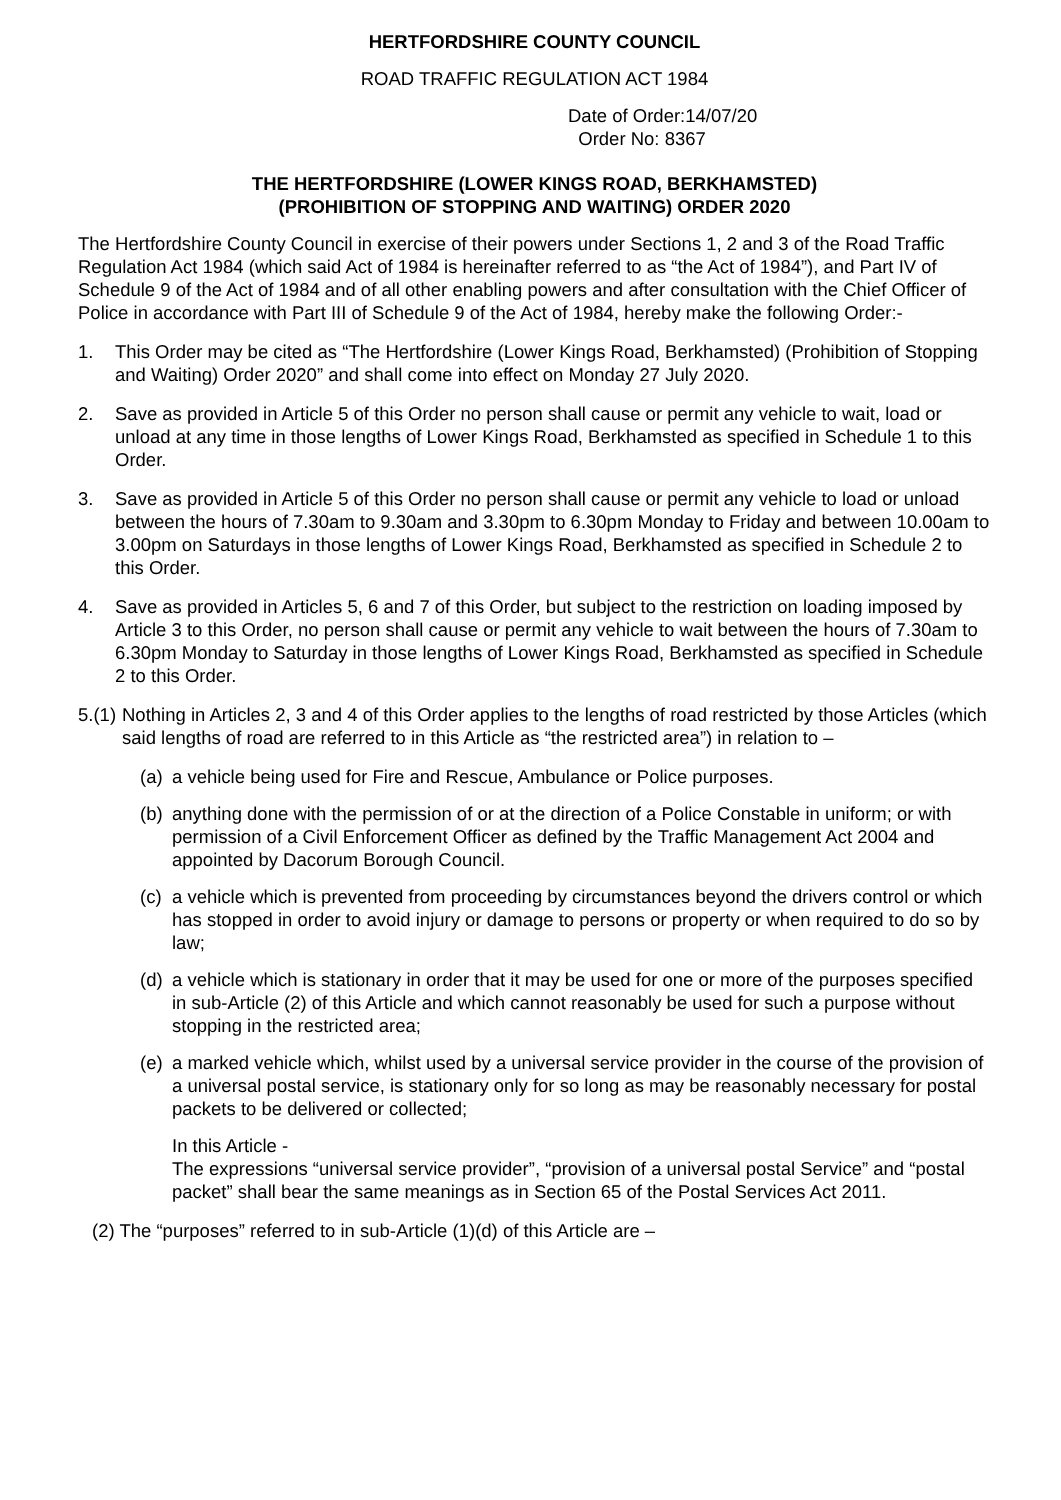HERTFORDSHIRE COUNTY COUNCIL
ROAD TRAFFIC REGULATION ACT 1984
Date of Order:14/07/20
Order No: 8367
THE HERTFORDSHIRE (LOWER KINGS ROAD, BERKHAMSTED)
(PROHIBITION OF STOPPING AND WAITING) ORDER 2020
The Hertfordshire County Council in exercise of their powers under Sections 1, 2 and 3 of the Road Traffic Regulation Act 1984 (which said Act of 1984 is hereinafter referred to as “the Act of 1984”), and Part IV of Schedule 9 of the Act of 1984 and of all other enabling powers and after consultation with the Chief Officer of Police in accordance with Part III of Schedule 9 of the Act of 1984, hereby make the following Order:-
1. This Order may be cited as “The Hertfordshire (Lower Kings Road, Berkhamsted) (Prohibition of Stopping and Waiting) Order 2020” and shall come into effect on Monday 27 July 2020.
2. Save as provided in Article 5 of this Order no person shall cause or permit any vehicle to wait, load or unload at any time in those lengths of Lower Kings Road, Berkhamsted as specified in Schedule 1 to this Order.
3. Save as provided in Article 5 of this Order no person shall cause or permit any vehicle to load or unload between the hours of 7.30am to 9.30am and 3.30pm to 6.30pm Monday to Friday and between 10.00am to 3.00pm on Saturdays in those lengths of Lower Kings Road, Berkhamsted as specified in Schedule 2 to this Order.
4. Save as provided in Articles 5, 6 and 7 of this Order, but subject to the restriction on loading imposed by Article 3 to this Order, no person shall cause or permit any vehicle to wait between the hours of 7.30am to 6.30pm Monday to Saturday in those lengths of Lower Kings Road, Berkhamsted as specified in Schedule 2 to this Order.
5.(1) Nothing in Articles 2, 3 and 4 of this Order applies to the lengths of road restricted by those Articles (which said lengths of road are referred to in this Article as “the restricted area”) in relation to –
(a) a vehicle being used for Fire and Rescue, Ambulance or Police purposes.
(b) anything done with the permission of or at the direction of a Police Constable in uniform; or with permission of a Civil Enforcement Officer as defined by the Traffic Management Act 2004 and appointed by Dacorum Borough Council.
(c) a vehicle which is prevented from proceeding by circumstances beyond the drivers control or which has stopped in order to avoid injury or damage to persons or property or when required to do so by law;
(d) a vehicle which is stationary in order that it may be used for one or more of the purposes specified in sub-Article (2) of this Article and which cannot reasonably be used for such a purpose without stopping in the restricted area;
(e) a marked vehicle which, whilst used by a universal service provider in the course of the provision of a universal postal service, is stationary only for so long as may be reasonably necessary for postal packets to be delivered or collected;
In this Article -
The expressions “universal service provider”, “provision of a universal postal Service” and “postal packet” shall bear the same meanings as in Section 65 of the Postal Services Act 2011.
(2) The “purposes” referred to in sub-Article (1)(d) of this Article are –